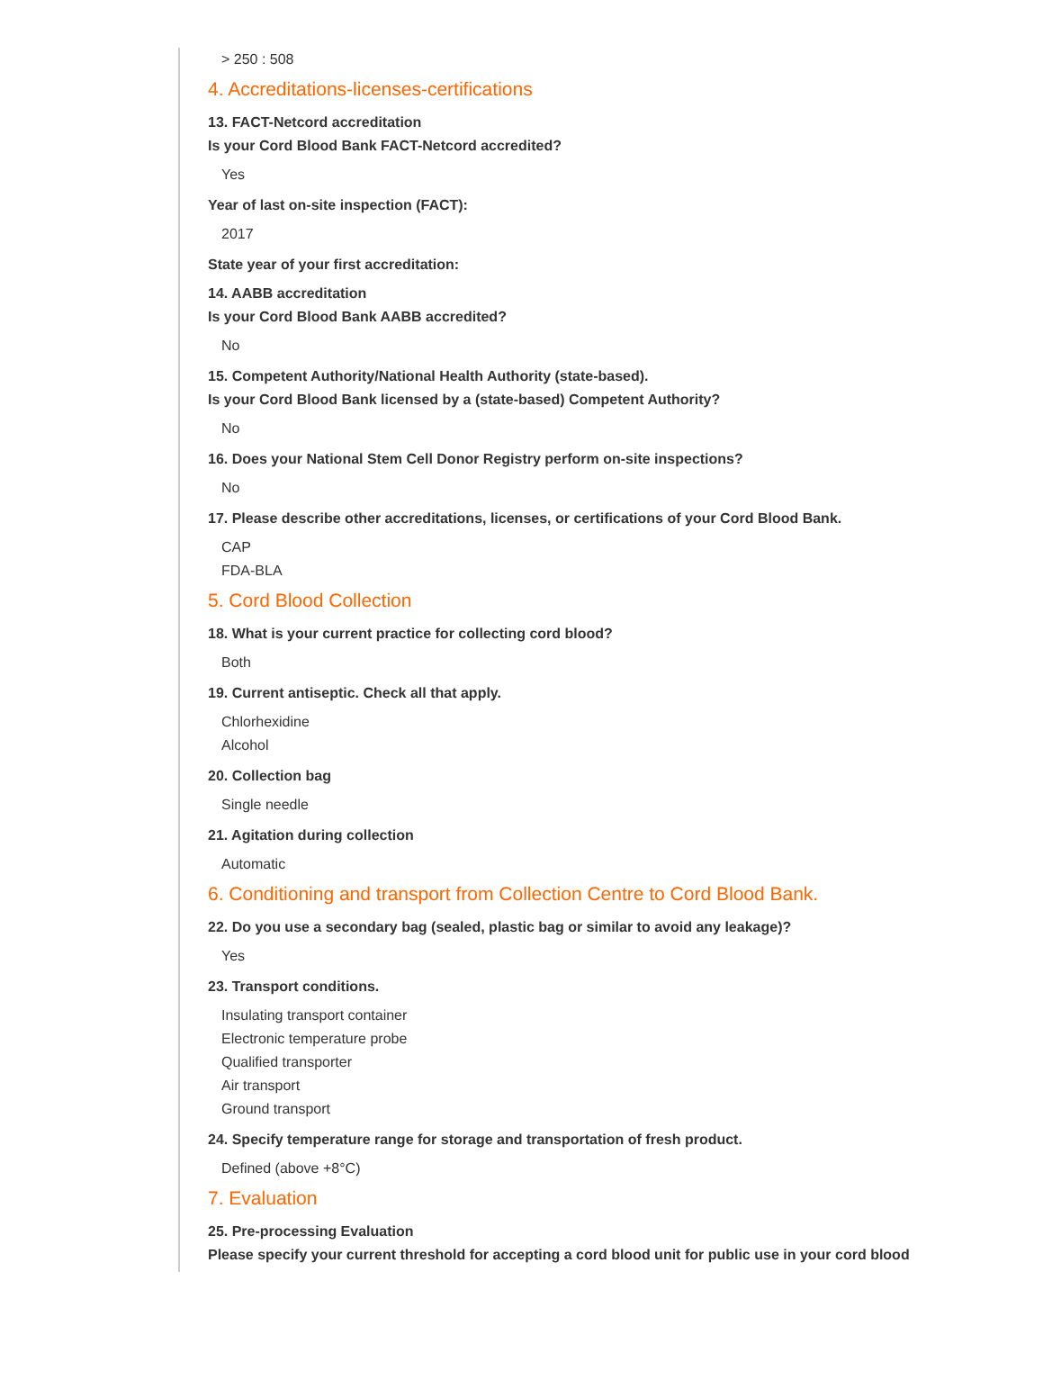> 250 : 508
4. Accreditations-licenses-certifications
13. FACT-Netcord accreditation
Is your Cord Blood Bank FACT-Netcord accredited?
Yes
Year of last on-site inspection (FACT):
2017
State year of your first accreditation:
14. AABB accreditation
Is your Cord Blood Bank AABB accredited?
No
15. Competent Authority/National Health Authority (state-based).
Is your Cord Blood Bank licensed by a (state-based) Competent Authority?
No
16. Does your National Stem Cell Donor Registry perform on-site inspections?
No
17. Please describe other accreditations, licenses, or certifications of your Cord Blood Bank.
CAP
FDA-BLA
5. Cord Blood Collection
18. What is your current practice for collecting cord blood?
Both
19. Current antiseptic. Check all that apply.
Chlorhexidine
Alcohol
20. Collection bag
Single needle
21. Agitation during collection
Automatic
6. Conditioning and transport from Collection Centre to Cord Blood Bank.
22. Do you use a secondary bag (sealed, plastic bag or similar to avoid any leakage)?
Yes
23. Transport conditions.
Insulating transport container
Electronic temperature probe
Qualified transporter
Air transport
Ground transport
24. Specify temperature range for storage and transportation of fresh product.
Defined (above +8°C)
7. Evaluation
25. Pre-processing Evaluation
Please specify your current threshold for accepting a cord blood unit for public use in your cord blood